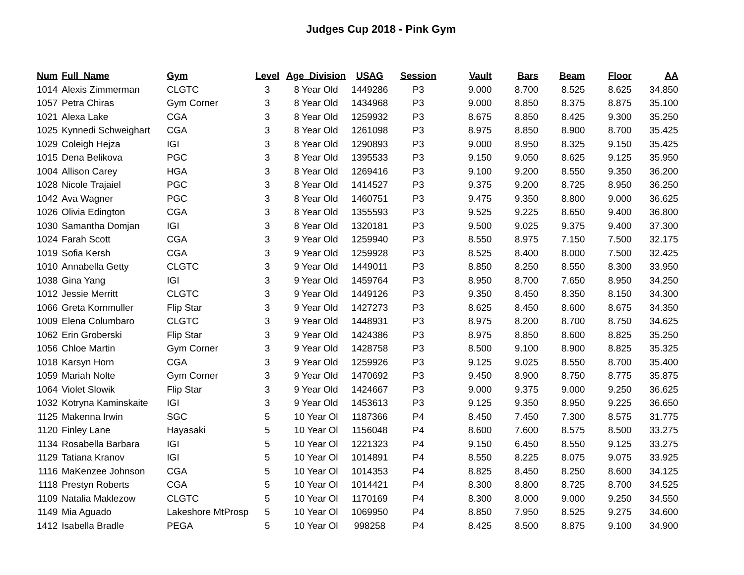Judges Cup 2018 - Pink Gym
| Num | Full_Name | Gym | Level | Age_Division | USAG | Session | Vault | Bars | Beam | Floor | AA |
| --- | --- | --- | --- | --- | --- | --- | --- | --- | --- | --- | --- |
| 1014 | Alexis Zimmerman | CLGTC | 3 | 8 Year Old | 1449286 | P3 | 9.000 | 8.700 | 8.525 | 8.625 | 34.850 |
| 1057 | Petra Chiras | Gym Corner | 3 | 8 Year Old | 1434968 | P3 | 9.000 | 8.850 | 8.375 | 8.875 | 35.100 |
| 1021 | Alexa Lake | CGA | 3 | 8 Year Old | 1259932 | P3 | 8.675 | 8.850 | 8.425 | 9.300 | 35.250 |
| 1025 | Kynnedi Schweighart | CGA | 3 | 8 Year Old | 1261098 | P3 | 8.975 | 8.850 | 8.900 | 8.700 | 35.425 |
| 1029 | Coleigh Hejza | IGI | 3 | 8 Year Old | 1290893 | P3 | 9.000 | 8.950 | 8.325 | 9.150 | 35.425 |
| 1015 | Dena Belikova | PGC | 3 | 8 Year Old | 1395533 | P3 | 9.150 | 9.050 | 8.625 | 9.125 | 35.950 |
| 1004 | Allison Carey | HGA | 3 | 8 Year Old | 1269416 | P3 | 9.100 | 9.200 | 8.550 | 9.350 | 36.200 |
| 1028 | Nicole Trajaiel | PGC | 3 | 8 Year Old | 1414527 | P3 | 9.375 | 9.200 | 8.725 | 8.950 | 36.250 |
| 1042 | Ava Wagner | PGC | 3 | 8 Year Old | 1460751 | P3 | 9.475 | 9.350 | 8.800 | 9.000 | 36.625 |
| 1026 | Olivia Edington | CGA | 3 | 8 Year Old | 1355593 | P3 | 9.525 | 9.225 | 8.650 | 9.400 | 36.800 |
| 1030 | Samantha Domjan | IGI | 3 | 8 Year Old | 1320181 | P3 | 9.500 | 9.025 | 9.375 | 9.400 | 37.300 |
| 1024 | Farah Scott | CGA | 3 | 9 Year Old | 1259940 | P3 | 8.550 | 8.975 | 7.150 | 7.500 | 32.175 |
| 1019 | Sofia Kersh | CGA | 3 | 9 Year Old | 1259928 | P3 | 8.525 | 8.400 | 8.000 | 7.500 | 32.425 |
| 1010 | Annabella Getty | CLGTC | 3 | 9 Year Old | 1449011 | P3 | 8.850 | 8.250 | 8.550 | 8.300 | 33.950 |
| 1038 | Gina Yang | IGI | 3 | 9 Year Old | 1459764 | P3 | 8.950 | 8.700 | 7.650 | 8.950 | 34.250 |
| 1012 | Jessie Merritt | CLGTC | 3 | 9 Year Old | 1449126 | P3 | 9.350 | 8.450 | 8.350 | 8.150 | 34.300 |
| 1066 | Greta Kornmuller | Flip Star | 3 | 9 Year Old | 1427273 | P3 | 8.625 | 8.450 | 8.600 | 8.675 | 34.350 |
| 1009 | Elena Columbaro | CLGTC | 3 | 9 Year Old | 1448931 | P3 | 8.975 | 8.200 | 8.700 | 8.750 | 34.625 |
| 1062 | Erin Groberski | Flip Star | 3 | 9 Year Old | 1424386 | P3 | 8.975 | 8.850 | 8.600 | 8.825 | 35.250 |
| 1056 | Chloe Martin | Gym Corner | 3 | 9 Year Old | 1428758 | P3 | 8.500 | 9.100 | 8.900 | 8.825 | 35.325 |
| 1018 | Karsyn Horn | CGA | 3 | 9 Year Old | 1259926 | P3 | 9.125 | 9.025 | 8.550 | 8.700 | 35.400 |
| 1059 | Mariah Nolte | Gym Corner | 3 | 9 Year Old | 1470692 | P3 | 9.450 | 8.900 | 8.750 | 8.775 | 35.875 |
| 1064 | Violet Slowik | Flip Star | 3 | 9 Year Old | 1424667 | P3 | 9.000 | 9.375 | 9.000 | 9.250 | 36.625 |
| 1032 | Kotryna Kaminskaite | IGI | 3 | 9 Year Old | 1453613 | P3 | 9.125 | 9.350 | 8.950 | 9.225 | 36.650 |
| 1125 | Makenna Irwin | SGC | 5 | 10 Year Ol | 1187366 | P4 | 8.450 | 7.450 | 7.300 | 8.575 | 31.775 |
| 1120 | Finley Lane | Hayasaki | 5 | 10 Year Ol | 1156048 | P4 | 8.600 | 7.600 | 8.575 | 8.500 | 33.275 |
| 1134 | Rosabella Barbara | IGI | 5 | 10 Year Ol | 1221323 | P4 | 9.150 | 6.450 | 8.550 | 9.125 | 33.275 |
| 1129 | Tatiana Kranov | IGI | 5 | 10 Year Ol | 1014891 | P4 | 8.550 | 8.225 | 8.075 | 9.075 | 33.925 |
| 1116 | MaKenzee Johnson | CGA | 5 | 10 Year Ol | 1014353 | P4 | 8.825 | 8.450 | 8.250 | 8.600 | 34.125 |
| 1118 | Prestyn Roberts | CGA | 5 | 10 Year Ol | 1014421 | P4 | 8.300 | 8.800 | 8.725 | 8.700 | 34.525 |
| 1109 | Natalia Maklezow | CLGTC | 5 | 10 Year Ol | 1170169 | P4 | 8.300 | 8.000 | 9.000 | 9.250 | 34.550 |
| 1149 | Mia Aguado | Lakeshore MtProsp | 5 | 10 Year Ol | 1069950 | P4 | 8.850 | 7.950 | 8.525 | 9.275 | 34.600 |
| 1412 | Isabella Bradle | PEGA | 5 | 10 Year Ol | 998258 | P4 | 8.425 | 8.500 | 8.875 | 9.100 | 34.900 |